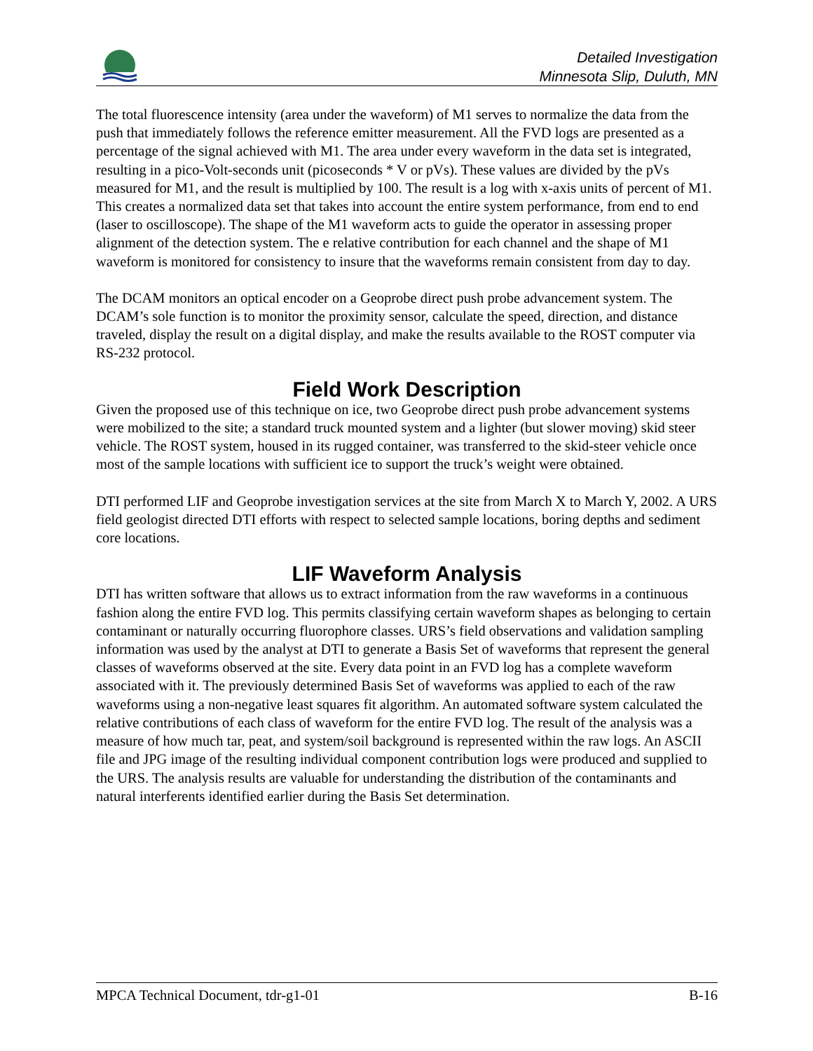Detailed Investigation
Minnesota Slip, Duluth, MN
The total fluorescence intensity (area under the waveform) of M1 serves to normalize the data from the push that immediately follows the reference emitter measurement. All the FVD logs are presented as a percentage of the signal achieved with M1. The area under every waveform in the data set is integrated, resulting in a pico-Volt-seconds unit (picoseconds * V or pVs). These values are divided by the pVs measured for M1, and the result is multiplied by 100. The result is a log with x-axis units of percent of M1. This creates a normalized data set that takes into account the entire system performance, from end to end (laser to oscilloscope). The shape of the M1 waveform acts to guide the operator in assessing proper alignment of the detection system. The e relative contribution for each channel and the shape of M1 waveform is monitored for consistency to insure that the waveforms remain consistent from day to day.
The DCAM monitors an optical encoder on a Geoprobe direct push probe advancement system. The DCAM’s sole function is to monitor the proximity sensor, calculate the speed, direction, and distance traveled, display the result on a digital display, and make the results available to the ROST computer via RS-232 protocol.
Field Work Description
Given the proposed use of this technique on ice, two Geoprobe direct push probe advancement systems were mobilized to the site; a standard truck mounted system and a lighter (but slower moving) skid steer vehicle. The ROST system, housed in its rugged container, was transferred to the skid-steer vehicle once most of the sample locations with sufficient ice to support the truck’s weight were obtained.
DTI performed LIF and Geoprobe investigation services at the site from March X to March Y, 2002. A URS field geologist directed DTI efforts with respect to selected sample locations, boring depths and sediment core locations.
LIF Waveform Analysis
DTI has written software that allows us to extract information from the raw waveforms in a continuous fashion along the entire FVD log. This permits classifying certain waveform shapes as belonging to certain contaminant or naturally occurring fluorophore classes. URS’s field observations and validation sampling information was used by the analyst at DTI to generate a Basis Set of waveforms that represent the general classes of waveforms observed at the site. Every data point in an FVD log has a complete waveform associated with it. The previously determined Basis Set of waveforms was applied to each of the raw waveforms using a non-negative least squares fit algorithm. An automated software system calculated the relative contributions of each class of waveform for the entire FVD log. The result of the analysis was a measure of how much tar, peat, and system/soil background is represented within the raw logs. An ASCII file and JPG image of the resulting individual component contribution logs were produced and supplied to the URS. The analysis results are valuable for understanding the distribution of the contaminants and natural interferents identified earlier during the Basis Set determination.
MPCA Technical Document, tdr-g1-01 B-16